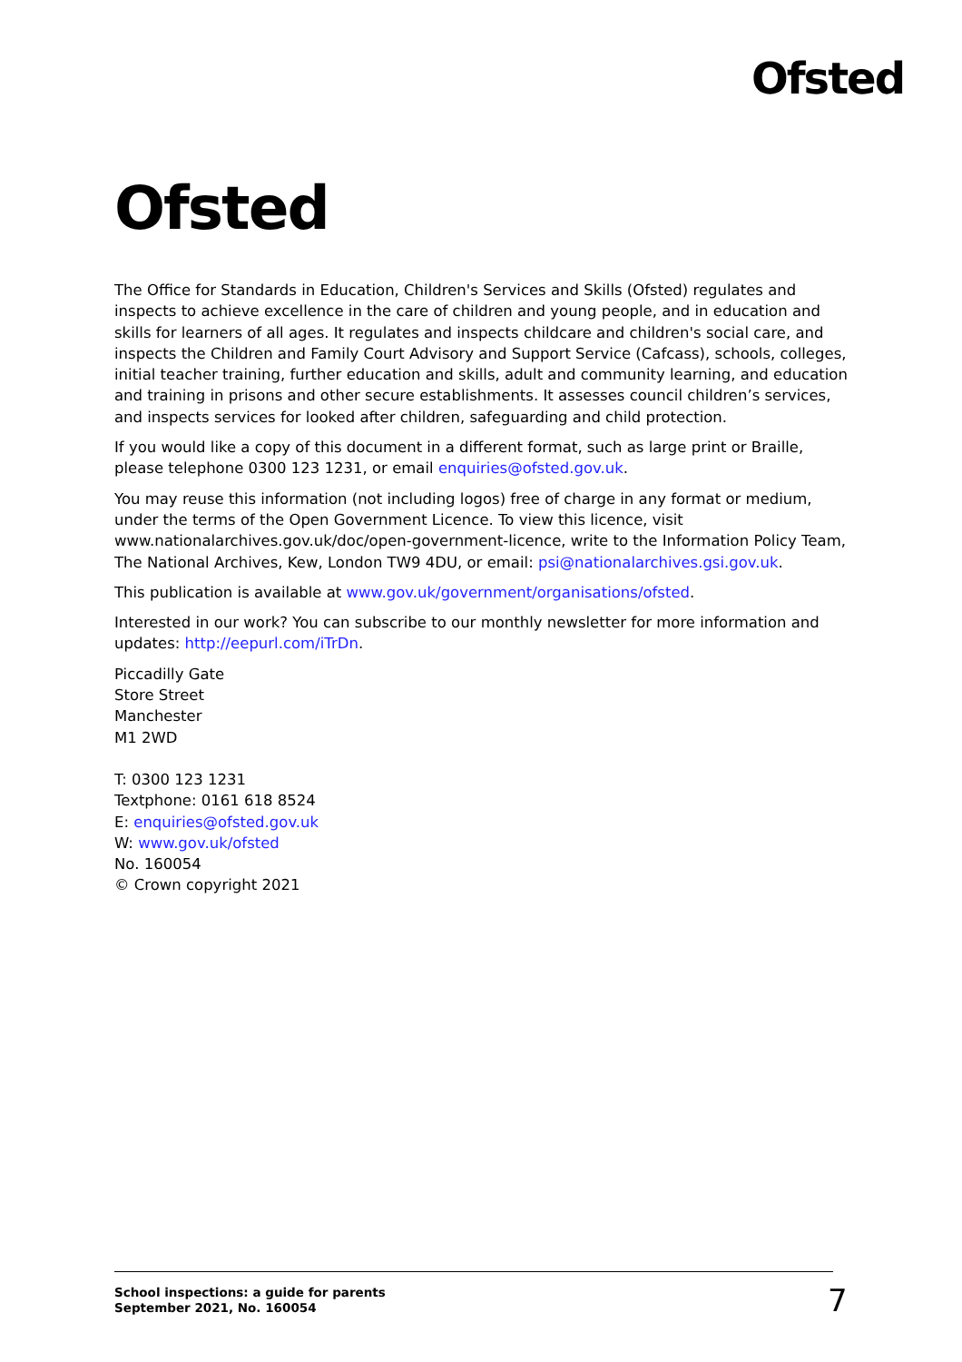Ofsted
Ofsted
The Office for Standards in Education, Children's Services and Skills (Ofsted) regulates and inspects to achieve excellence in the care of children and young people, and in education and skills for learners of all ages. It regulates and inspects childcare and children's social care, and inspects the Children and Family Court Advisory and Support Service (Cafcass), schools, colleges, initial teacher training, further education and skills, adult and community learning, and education and training in prisons and other secure establishments. It assesses council children’s services, and inspects services for looked after children, safeguarding and child protection.
If you would like a copy of this document in a different format, such as large print or Braille, please telephone 0300 123 1231, or email enquiries@ofsted.gov.uk.
You may reuse this information (not including logos) free of charge in any format or medium, under the terms of the Open Government Licence. To view this licence, visit www.nationalarchives.gov.uk/doc/open-government-licence, write to the Information Policy Team, The National Archives, Kew, London TW9 4DU, or email: psi@nationalarchives.gsi.gov.uk.
This publication is available at www.gov.uk/government/organisations/ofsted.
Interested in our work? You can subscribe to our monthly newsletter for more information and updates: http://eepurl.com/iTrDn.
Piccadilly Gate
Store Street
Manchester
M1 2WD
T: 0300 123 1231
Textphone: 0161 618 8524
E: enquiries@ofsted.gov.uk
W: www.gov.uk/ofsted
No. 160054
© Crown copyright 2021
School inspections: a guide for parents
September 2021, No. 160054
7